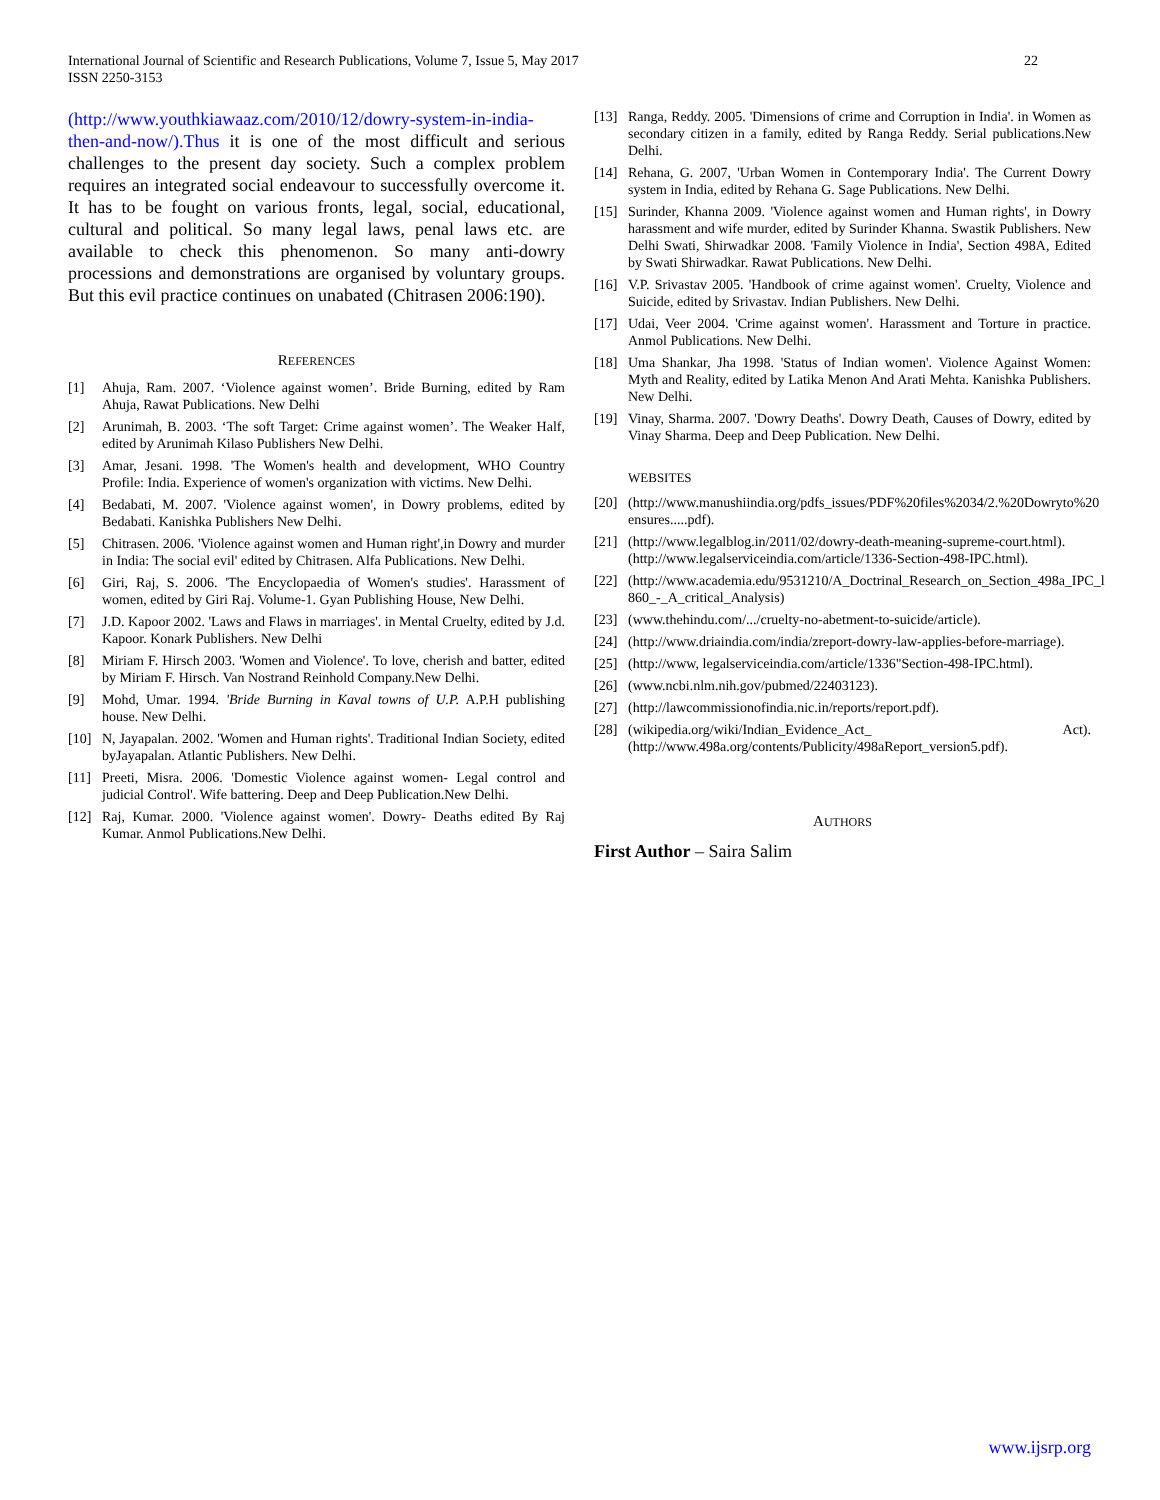International Journal of Scientific and Research Publications, Volume 7, Issue 5, May 2017
ISSN 2250-3153
22
(http://www.youthkiawaaz.com/2010/12/dowry-system-in-india-then-and-now/).Thus it is one of the most difficult and serious challenges to the present day society. Such a complex problem requires an integrated social endeavour to successfully overcome it. It has to be fought on various fronts, legal, social, educational, cultural and political. So many legal laws, penal laws etc. are available to check this phenomenon. So many anti-dowry processions and demonstrations are organised by voluntary groups. But this evil practice continues on unabated (Chitrasen 2006:190).
REFERENCES
[1] Ahuja, Ram. 2007. ‘Violence against women’. Bride Burning, edited by Ram Ahuja, Rawat Publications. New Delhi
[2] Arunimah, B. 2003. ‘The soft Target: Crime against women’. The Weaker Half, edited by Arunimah Kilaso Publishers New Delhi.
[3] Amar, Jesani. 1998. 'The Women's health and development, WHO Country Profile: India. Experience of women's organization with victims. New Delhi.
[4] Bedabati, M. 2007. 'Violence against women', in Dowry problems, edited by Bedabati. Kanishka Publishers New Delhi.
[5] Chitrasen. 2006. 'Violence against women and Human right',in Dowry and murder in India: The social evil' edited by Chitrasen. Alfa Publications. New Delhi.
[6] Giri, Raj, S. 2006. 'The Encyclopaedia of Women's studies'. Harassment of women, edited by Giri Raj. Volume-1. Gyan Publishing House, New Delhi.
[7] J.D. Kapoor 2002. 'Laws and Flaws in marriages'. in Mental Cruelty, edited by J.d. Kapoor. Konark Publishers. New Delhi
[8] Miriam F. Hirsch 2003. 'Women and Violence'. To love, cherish and batter, edited by Miriam F. Hirsch. Van Nostrand Reinhold Company.New Delhi.
[9] Mohd, Umar. 1994. 'Bride Burning in Kaval towns of U.P. A.P.H publishing house. New Delhi.
[10] N, Jayapalan. 2002. 'Women and Human rights'. Traditional Indian Society, edited byJayapalan. Atlantic Publishers. New Delhi.
[11] Preeti, Misra. 2006. 'Domestic Violence against women- Legal control and judicial Control'. Wife battering. Deep and Deep Publication.New Delhi.
[12] Raj, Kumar. 2000. 'Violence against women'. Dowry- Deaths edited By Raj Kumar. Anmol Publications.New Delhi.
[13] Ranga, Reddy. 2005. 'Dimensions of crime and Corruption in India'. in Women as secondary citizen in a family, edited by Ranga Reddy. Serial publications.New Delhi.
[14] Rehana, G. 2007, 'Urban Women in Contemporary India'. The Current Dowry system in India, edited by Rehana G. Sage Publications. New Delhi.
[15] Surinder, Khanna 2009. 'Violence against women and Human rights', in Dowry harassment and wife murder, edited by Surinder Khanna. Swastik Publishers. New Delhi Swati, Shirwadkar 2008. 'Family Violence in India', Section 498A, Edited by Swati Shirwadkar. Rawat Publications. New Delhi.
[16] V.P. Srivastav 2005. 'Handbook of crime against women'. Cruelty, Violence and Suicide, edited by Srivastav. Indian Publishers. New Delhi.
[17] Udai, Veer 2004. 'Crime against women'. Harassment and Torture in practice. Anmol Publications. New Delhi.
[18] Uma Shankar, Jha 1998. 'Status of Indian women'. Violence Against Women: Myth and Reality, edited by Latika Menon And Arati Mehta. Kanishka Publishers. New Delhi.
[19] Vinay, Sharma. 2007. 'Dowry Deaths'. Dowry Death, Causes of Dowry, edited by Vinay Sharma. Deep and Deep Publication. New Delhi.
WEBSITES
[20] (http://www.manushiindia.org/pdfs_issues/PDF%20files%2034/2.%20Dowryto%20 ensures.....pdf).
[21] (http://www.legalblog.in/2011/02/dowry-death-meaning-supreme-court.html). (http://www.legalserviceindia.com/article/1336-Section-498-IPC.html).
[22] (http://www.academia.edu/9531210/A_Doctrinal_Research_on_Section_498a_IPC_l 860_-_A_critical_Analysis)
[23] (www.thehindu.com/.../cruelty-no-abetment-to-suicide/article).
[24] (http://www.driaindia.com/india/zreport-dowry-law-applies-before-marriage).
[25] (http://www, legalserviceindia.com/article/1336"Section-498-IPC.html).
[26] (www.ncbi.nlm.nih.gov/pubmed/22403123).
[27] (http://lawcommissionofindia.nic.in/reports/report.pdf).
[28] (wikipedia.org/wiki/Indian_Evidence_Act_ Act). (http://www.498a.org/contents/Publicity/498aReport_version5.pdf).
AUTHORS
First Author – Saira Salim
www.ijsrp.org